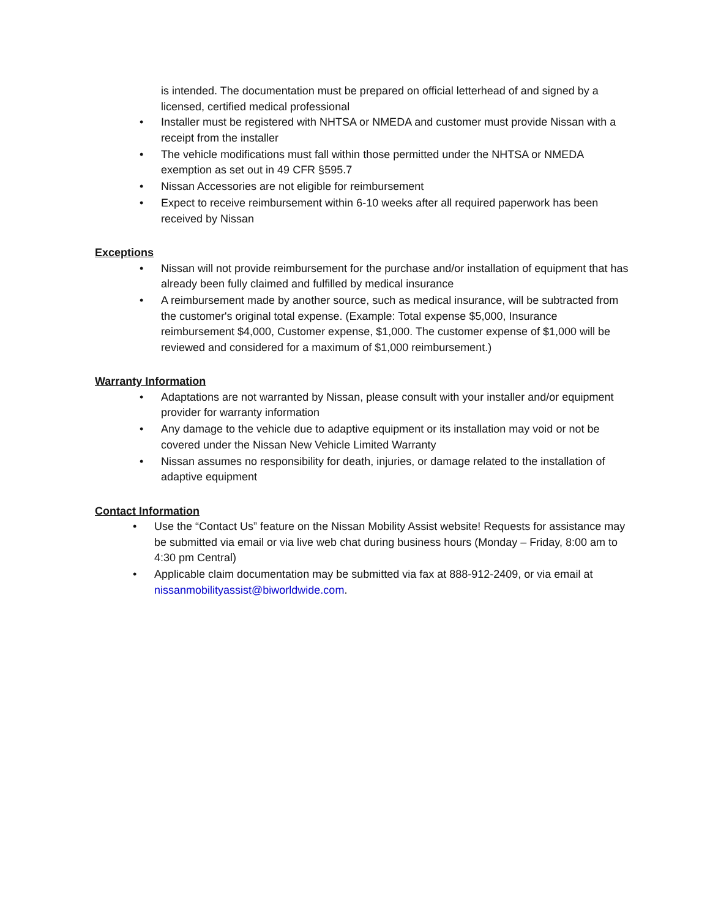is intended. The documentation must be prepared on official letterhead of and signed by a licensed, certified medical professional
• Installer must be registered with NHTSA or NMEDA and customer must provide Nissan with a receipt from the installer
• The vehicle modifications must fall within those permitted under the NHTSA or NMEDA exemption as set out in 49 CFR §595.7
• Nissan Accessories are not eligible for reimbursement
• Expect to receive reimbursement within 6-10 weeks after all required paperwork has been received by Nissan
Exceptions
• Nissan will not provide reimbursement for the purchase and/or installation of equipment that has already been fully claimed and fulfilled by medical insurance
• A reimbursement made by another source, such as medical insurance, will be subtracted from the customer's original total expense. (Example: Total expense $5,000, Insurance reimbursement $4,000, Customer expense, $1,000. The customer expense of $1,000 will be reviewed and considered for a maximum of $1,000 reimbursement.)
Warranty Information
• Adaptations are not warranted by Nissan, please consult with your installer and/or equipment provider for warranty information
• Any damage to the vehicle due to adaptive equipment or its installation may void or not be covered under the Nissan New Vehicle Limited Warranty
• Nissan assumes no responsibility for death, injuries, or damage related to the installation of adaptive equipment
Contact Information
• Use the “Contact Us” feature on the Nissan Mobility Assist website! Requests for assistance may be submitted via email or via live web chat during business hours (Monday – Friday, 8:00 am to 4:30 pm Central)
• Applicable claim documentation may be submitted via fax at 888-912-2409, or via email at nissanmobilityassist@biworldwide.com.